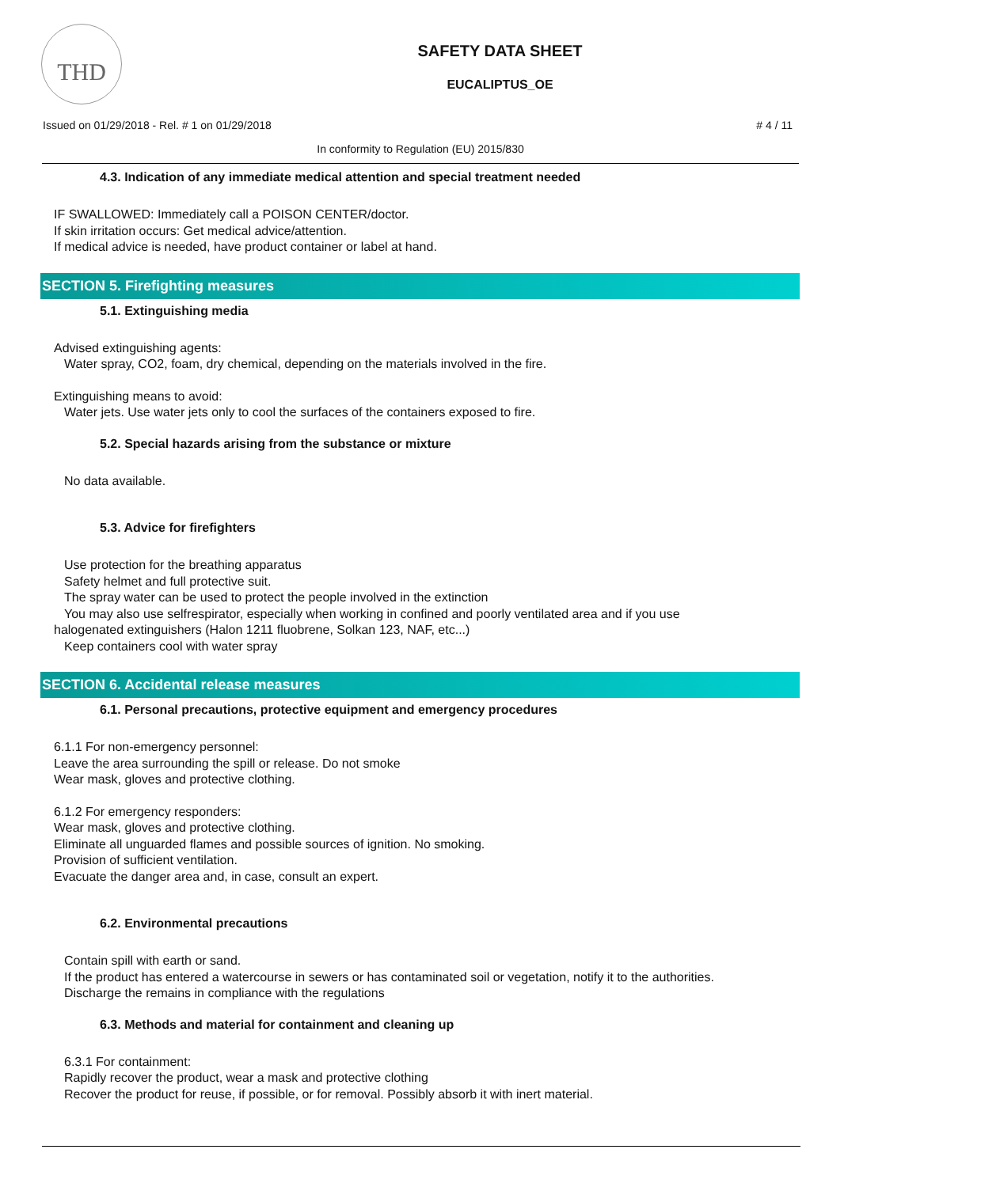THD
SAFETY DATA SHEET
EUCALIPTUS_OE
Issued on 01/29/2018 - Rel. # 1 on 01/29/2018 # 4 / 11
In conformity to Regulation (EU) 2015/830
4.3. Indication of any immediate medical attention and special treatment needed
IF SWALLOWED: Immediately call a POISON CENTER/doctor.
If skin irritation occurs: Get medical advice/attention.
If medical advice is needed, have product container or label at hand.
SECTION 5. Firefighting measures
5.1. Extinguishing media
Advised extinguishing agents:
Water spray, CO2, foam, dry chemical, depending on the materials involved in the fire.
Extinguishing means to avoid:
Water jets. Use water jets only to cool the surfaces of the containers exposed to fire.
5.2. Special hazards arising from the substance or mixture
No data available.
5.3. Advice for firefighters
Use protection for the breathing apparatus
Safety helmet and full protective suit.
The spray water can be used to protect the people involved in the extinction
You may also use selfrespirator, especially when working in confined and poorly ventilated area and if you use
halogenated extinguishers (Halon 1211 fluobrene, Solkan 123, NAF, etc...)
Keep containers cool with water spray
SECTION 6. Accidental release measures
6.1. Personal precautions, protective equipment and emergency procedures
6.1.1 For non-emergency personnel:
Leave the area surrounding the spill or release. Do not smoke
Wear mask, gloves and protective clothing.
6.1.2 For emergency responders:
Wear mask, gloves and protective clothing.
Eliminate all unguarded flames and possible sources of ignition. No smoking.
Provision of sufficient ventilation.
Evacuate the danger area and, in case, consult an expert.
6.2. Environmental precautions
Contain spill with earth or sand.
If the product has entered a watercourse in sewers or has contaminated soil or vegetation, notify it to the authorities.
Discharge the remains in compliance with the regulations
6.3. Methods and material for containment and cleaning up
6.3.1 For containment:
Rapidly recover the product, wear a mask and protective clothing
Recover the product for reuse, if possible, or for removal. Possibly absorb it with inert material.